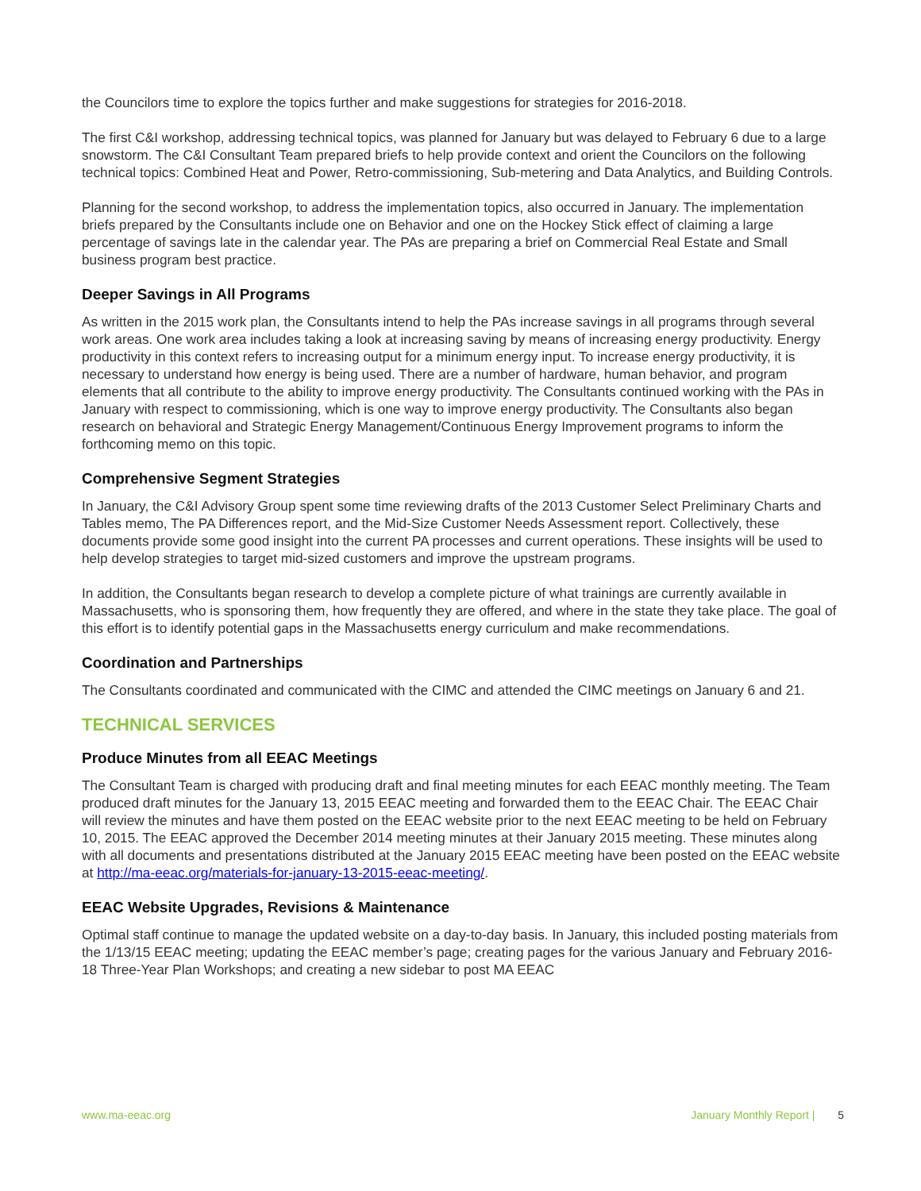the Councilors time to explore the topics further and make suggestions for strategies for 2016-2018.
The first C&I workshop, addressing technical topics, was planned for January but was delayed to February 6 due to a large snowstorm. The C&I Consultant Team prepared briefs to help provide context and orient the Councilors on the following technical topics: Combined Heat and Power, Retro-commissioning, Sub-metering and Data Analytics, and Building Controls.
Planning for the second workshop, to address the implementation topics, also occurred in January. The implementation briefs prepared by the Consultants include one on Behavior and one on the Hockey Stick effect of claiming a large percentage of savings late in the calendar year. The PAs are preparing a brief on Commercial Real Estate and Small business program best practice.
Deeper Savings in All Programs
As written in the 2015 work plan, the Consultants intend to help the PAs increase savings in all programs through several work areas. One work area includes taking a look at increasing saving by means of increasing energy productivity. Energy productivity in this context refers to increasing output for a minimum energy input. To increase energy productivity, it is necessary to understand how energy is being used. There are a number of hardware, human behavior, and program elements that all contribute to the ability to improve energy productivity. The Consultants continued working with the PAs in January with respect to commissioning, which is one way to improve energy productivity. The Consultants also began research on behavioral and Strategic Energy Management/Continuous Energy Improvement programs to inform the forthcoming memo on this topic.
Comprehensive Segment Strategies
In January, the C&I Advisory Group spent some time reviewing drafts of the 2013 Customer Select Preliminary Charts and Tables memo, The PA Differences report, and the Mid-Size Customer Needs Assessment report. Collectively, these documents provide some good insight into the current PA processes and current operations. These insights will be used to help develop strategies to target mid-sized customers and improve the upstream programs.
In addition, the Consultants began research to develop a complete picture of what trainings are currently available in Massachusetts, who is sponsoring them, how frequently they are offered, and where in the state they take place. The goal of this effort is to identify potential gaps in the Massachusetts energy curriculum and make recommendations.
Coordination and Partnerships
The Consultants coordinated and communicated with the CIMC and attended the CIMC meetings on January 6 and 21.
TECHNICAL SERVICES
Produce Minutes from all EEAC Meetings
The Consultant Team is charged with producing draft and final meeting minutes for each EEAC monthly meeting. The Team produced draft minutes for the January 13, 2015 EEAC meeting and forwarded them to the EEAC Chair. The EEAC Chair will review the minutes and have them posted on the EEAC website prior to the next EEAC meeting to be held on February 10, 2015. The EEAC approved the December 2014 meeting minutes at their January 2015 meeting. These minutes along with all documents and presentations distributed at the January 2015 EEAC meeting have been posted on the EEAC website at http://ma-eeac.org/materials-for-january-13-2015-eeac-meeting/.
EEAC Website Upgrades, Revisions & Maintenance
Optimal staff continue to manage the updated website on a day-to-day basis. In January, this included posting materials from the 1/13/15 EEAC meeting; updating the EEAC member’s page; creating pages for the various January and February 2016-18 Three-Year Plan Workshops; and creating a new sidebar to post MA EEAC
www.ma-eeac.org January Monthly Report | 5